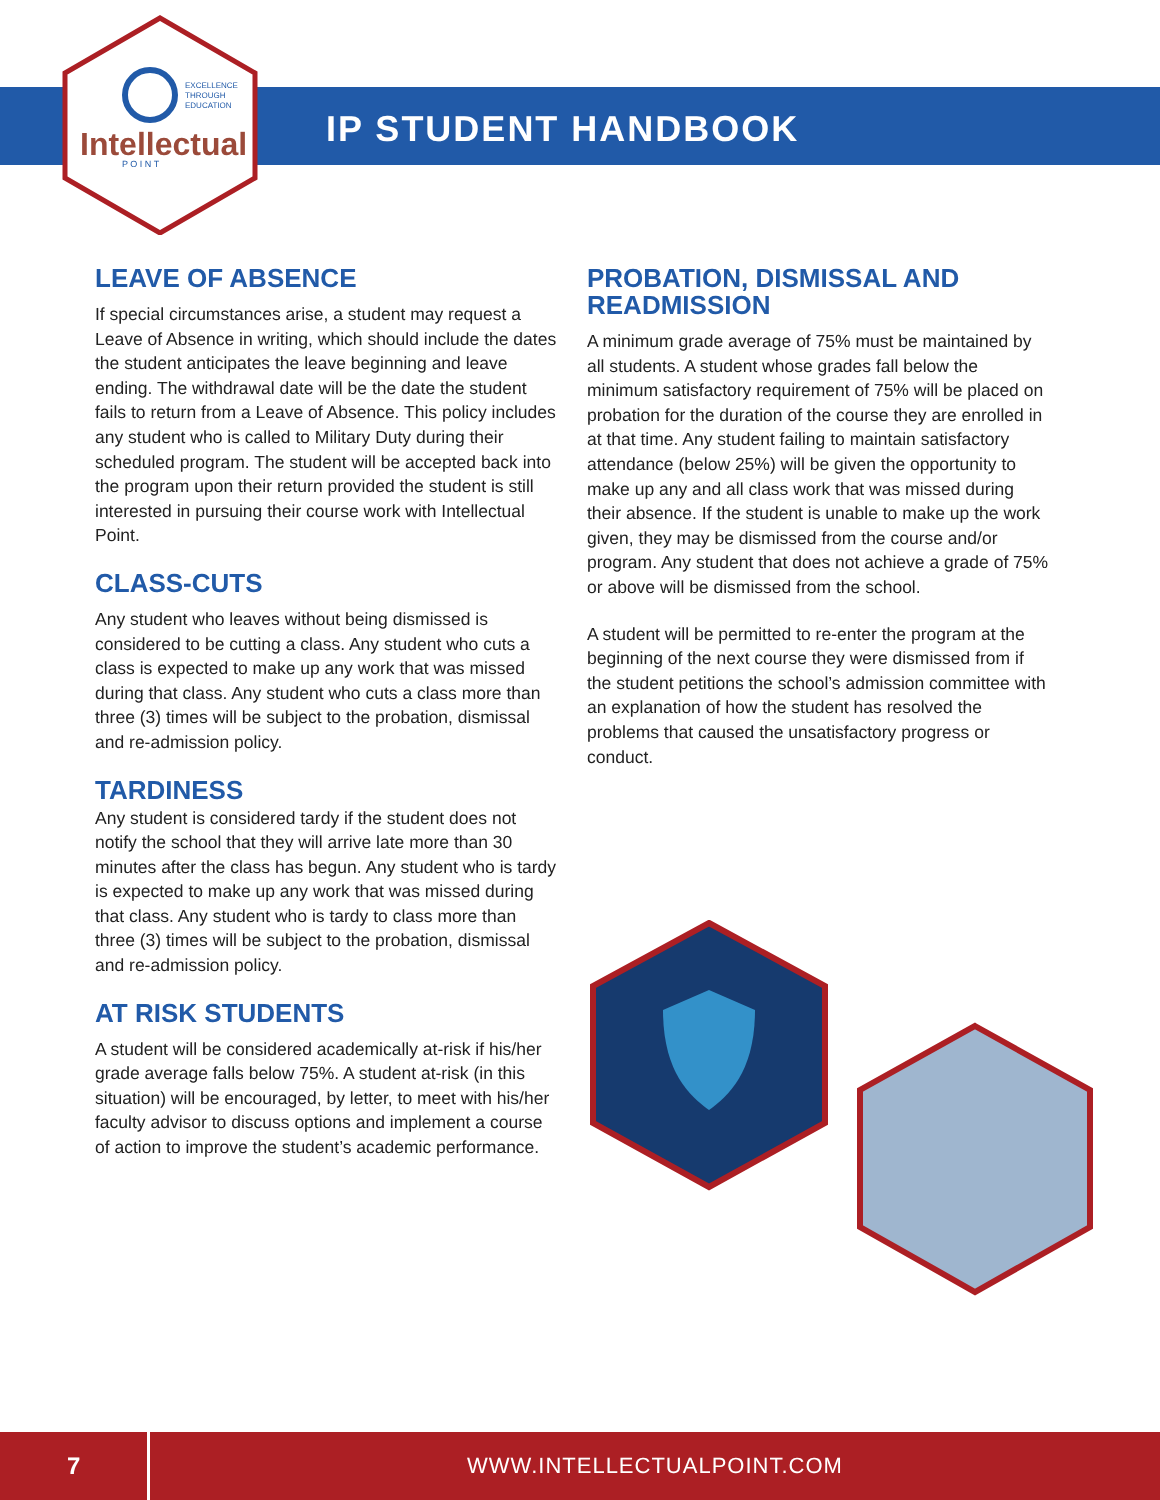EXCELLENCE
THROUGH
EDUCATION
Intellectual
P O I N T
IP STUDENT HANDBOOK
LEAVE OF ABSENCE
If special circumstances arise, a student may request a Leave of Absence in writing, which should include the dates the student anticipates the leave beginning and leave ending. The withdrawal date will be the date the student fails to return from a Leave of Absence. This policy includes any student who is called to Military Duty during their scheduled program. The student will be accepted back into the program upon their return provided the student is still interested in pursuing their course work with Intellectual Point.
CLASS-CUTS
Any student who leaves without being dismissed is considered to be cutting a class. Any student who cuts a class is expected to make up any work that was missed during that class. Any student who cuts a class more than three (3) times will be subject to the probation, dismissal and re-admission policy.
TARDINESS
Any student is considered tardy if the student does not notify the school that they will arrive late more than 30 minutes after the class has begun. Any student who is tardy is expected to make up any work that was missed during that class. Any student who is tardy to class more than three (3) times will be subject to the probation, dismissal and re-admission policy.
AT RISK STUDENTS
A student will be considered academically at-risk if his/her grade average falls below 75%. A student at-risk (in this situation) will be encouraged, by letter, to meet with his/her faculty advisor to discuss options and implement a course of action to improve the student’s academic performance.
PROBATION, DISMISSAL AND READMISSION
A minimum grade average of 75% must be maintained by all students. A student whose grades fall below the minimum satisfactory requirement of 75% will be placed on probation for the duration of the course they are enrolled in at that time. Any student failing to maintain satisfactory attendance (below 25%) will be given the opportunity to make up any and all class work that was missed during their absence. If the student is unable to make up the work given, they may be dismissed from the course and/or program. Any student that does not achieve a grade of 75% or above will be dismissed from the school.
A student will be permitted to re-enter the program at the beginning of the next course they were dismissed from if the student petitions the school’s admission committee with an explanation of how the student has resolved the problems that caused the unsatisfactory progress or conduct.
7
WWW.INTELLECTUALPOINT.COM